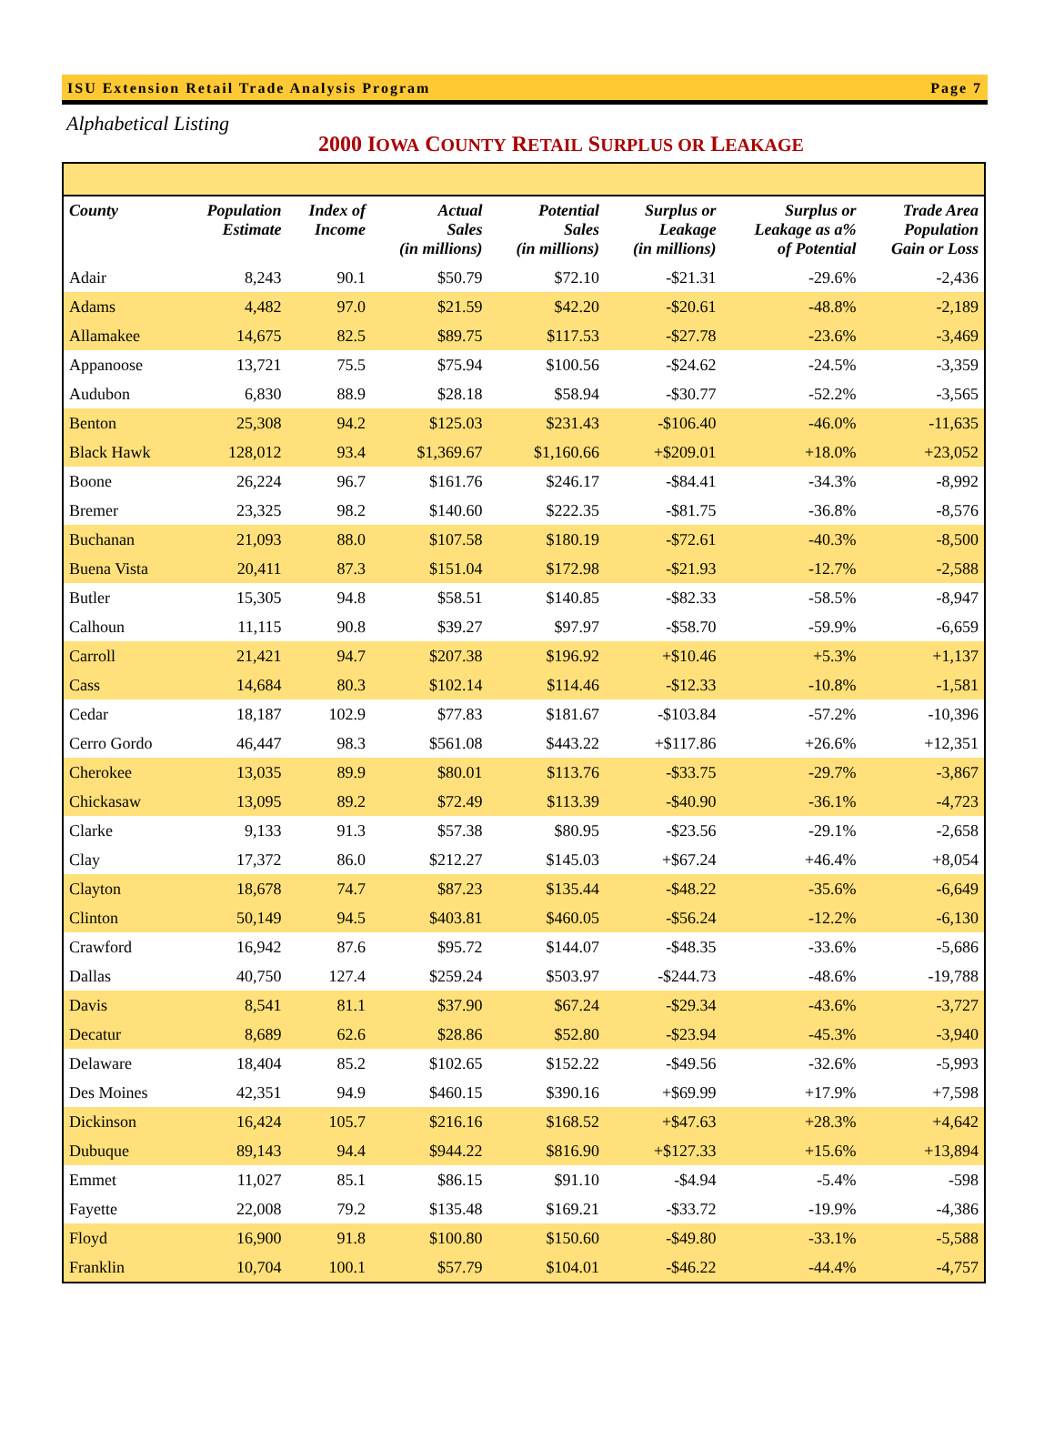ISU Extension Retail Trade Analysis Program Page 7
Alphabetical Listing
2000 IOWA COUNTY RETAIL SURPLUS OR LEAKAGE
| County | Population Estimate | Index of Income | Actual Sales (in millions) | Potential Sales (in millions) | Surplus or Leakage (in millions) | Surplus or Leakage as a% of Potential | Trade Area Population Gain or Loss |
| --- | --- | --- | --- | --- | --- | --- | --- |
| Adair | 8,243 | 90.1 | $50.79 | $72.10 | -$21.31 | -29.6% | -2,436 |
| Adams | 4,482 | 97.0 | $21.59 | $42.20 | -$20.61 | -48.8% | -2,189 |
| Allamakee | 14,675 | 82.5 | $89.75 | $117.53 | -$27.78 | -23.6% | -3,469 |
| Appanoose | 13,721 | 75.5 | $75.94 | $100.56 | -$24.62 | -24.5% | -3,359 |
| Audubon | 6,830 | 88.9 | $28.18 | $58.94 | -$30.77 | -52.2% | -3,565 |
| Benton | 25,308 | 94.2 | $125.03 | $231.43 | -$106.40 | -46.0% | -11,635 |
| Black Hawk | 128,012 | 93.4 | $1,369.67 | $1,160.66 | +$209.01 | +18.0% | +23,052 |
| Boone | 26,224 | 96.7 | $161.76 | $246.17 | -$84.41 | -34.3% | -8,992 |
| Bremer | 23,325 | 98.2 | $140.60 | $222.35 | -$81.75 | -36.8% | -8,576 |
| Buchanan | 21,093 | 88.0 | $107.58 | $180.19 | -$72.61 | -40.3% | -8,500 |
| Buena Vista | 20,411 | 87.3 | $151.04 | $172.98 | -$21.93 | -12.7% | -2,588 |
| Butler | 15,305 | 94.8 | $58.51 | $140.85 | -$82.33 | -58.5% | -8,947 |
| Calhoun | 11,115 | 90.8 | $39.27 | $97.97 | -$58.70 | -59.9% | -6,659 |
| Carroll | 21,421 | 94.7 | $207.38 | $196.92 | +$10.46 | +5.3% | +1,137 |
| Cass | 14,684 | 80.3 | $102.14 | $114.46 | -$12.33 | -10.8% | -1,581 |
| Cedar | 18,187 | 102.9 | $77.83 | $181.67 | -$103.84 | -57.2% | -10,396 |
| Cerro Gordo | 46,447 | 98.3 | $561.08 | $443.22 | +$117.86 | +26.6% | +12,351 |
| Cherokee | 13,035 | 89.9 | $80.01 | $113.76 | -$33.75 | -29.7% | -3,867 |
| Chickasaw | 13,095 | 89.2 | $72.49 | $113.39 | -$40.90 | -36.1% | -4,723 |
| Clarke | 9,133 | 91.3 | $57.38 | $80.95 | -$23.56 | -29.1% | -2,658 |
| Clay | 17,372 | 86.0 | $212.27 | $145.03 | +$67.24 | +46.4% | +8,054 |
| Clayton | 18,678 | 74.7 | $87.23 | $135.44 | -$48.22 | -35.6% | -6,649 |
| Clinton | 50,149 | 94.5 | $403.81 | $460.05 | -$56.24 | -12.2% | -6,130 |
| Crawford | 16,942 | 87.6 | $95.72 | $144.07 | -$48.35 | -33.6% | -5,686 |
| Dallas | 40,750 | 127.4 | $259.24 | $503.97 | -$244.73 | -48.6% | -19,788 |
| Davis | 8,541 | 81.1 | $37.90 | $67.24 | -$29.34 | -43.6% | -3,727 |
| Decatur | 8,689 | 62.6 | $28.86 | $52.80 | -$23.94 | -45.3% | -3,940 |
| Delaware | 18,404 | 85.2 | $102.65 | $152.22 | -$49.56 | -32.6% | -5,993 |
| Des Moines | 42,351 | 94.9 | $460.15 | $390.16 | +$69.99 | +17.9% | +7,598 |
| Dickinson | 16,424 | 105.7 | $216.16 | $168.52 | +$47.63 | +28.3% | +4,642 |
| Dubuque | 89,143 | 94.4 | $944.22 | $816.90 | +$127.33 | +15.6% | +13,894 |
| Emmet | 11,027 | 85.1 | $86.15 | $91.10 | -$4.94 | -5.4% | -598 |
| Fayette | 22,008 | 79.2 | $135.48 | $169.21 | -$33.72 | -19.9% | -4,386 |
| Floyd | 16,900 | 91.8 | $100.80 | $150.60 | -$49.80 | -33.1% | -5,588 |
| Franklin | 10,704 | 100.1 | $57.79 | $104.01 | -$46.22 | -44.4% | -4,757 |